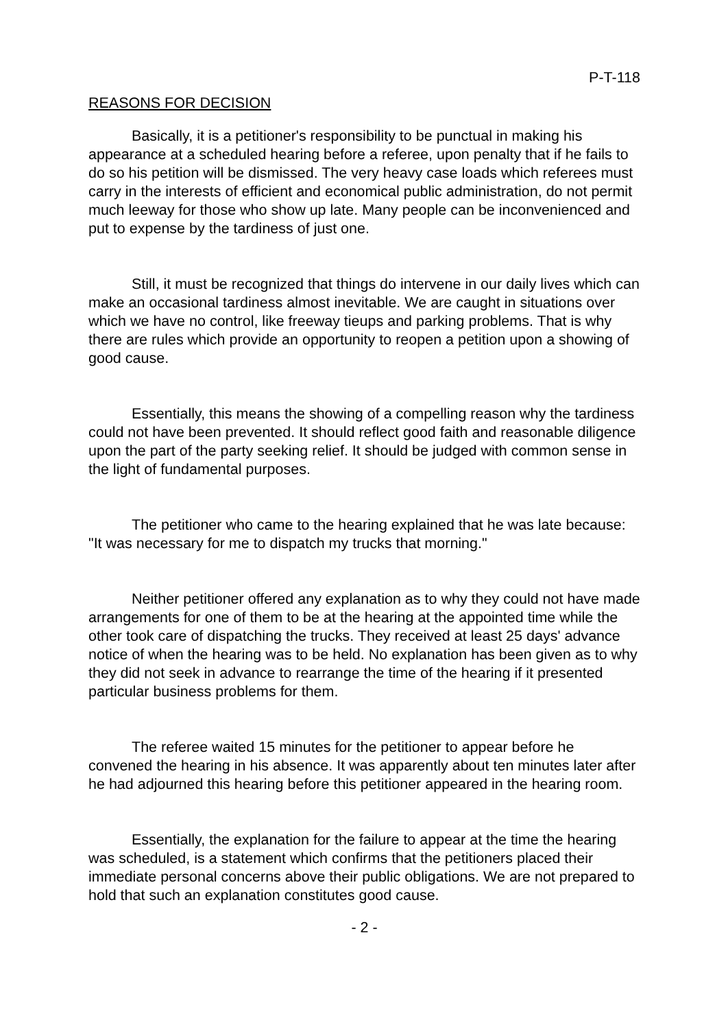P-T-118
REASONS FOR DECISION
Basically, it is a petitioner's responsibility to be punctual in making his appearance at a scheduled hearing before a referee, upon penalty that if he fails to do so his petition will be dismissed. The very heavy case loads which referees must carry in the interests of efficient and economical public administration, do not permit much leeway for those who show up late. Many people can be inconvenienced and put to expense by the tardiness of just one.
Still, it must be recognized that things do intervene in our daily lives which can make an occasional tardiness almost inevitable. We are caught in situations over which we have no control, like freeway tieups and parking problems. That is why there are rules which provide an opportunity to reopen a petition upon a showing of good cause.
Essentially, this means the showing of a compelling reason why the tardiness could not have been prevented. It should reflect good faith and reasonable diligence upon the part of the party seeking relief. It should be judged with common sense in the light of fundamental purposes.
The petitioner who came to the hearing explained that he was late because: "It was necessary for me to dispatch my trucks that morning."
Neither petitioner offered any explanation as to why they could not have made arrangements for one of them to be at the hearing at the appointed time while the other took care of dispatching the trucks. They received at least 25 days' advance notice of when the hearing was to be held. No explanation has been given as to why they did not seek in advance to rearrange the time of the hearing if it presented particular business problems for them.
The referee waited 15 minutes for the petitioner to appear before he convened the hearing in his absence. It was apparently about ten minutes later after he had adjourned this hearing before this petitioner appeared in the hearing room.
Essentially, the explanation for the failure to appear at the time the hearing was scheduled, is a statement which confirms that the petitioners placed their immediate personal concerns above their public obligations. We are not prepared to hold that such an explanation constitutes good cause.
- 2 -